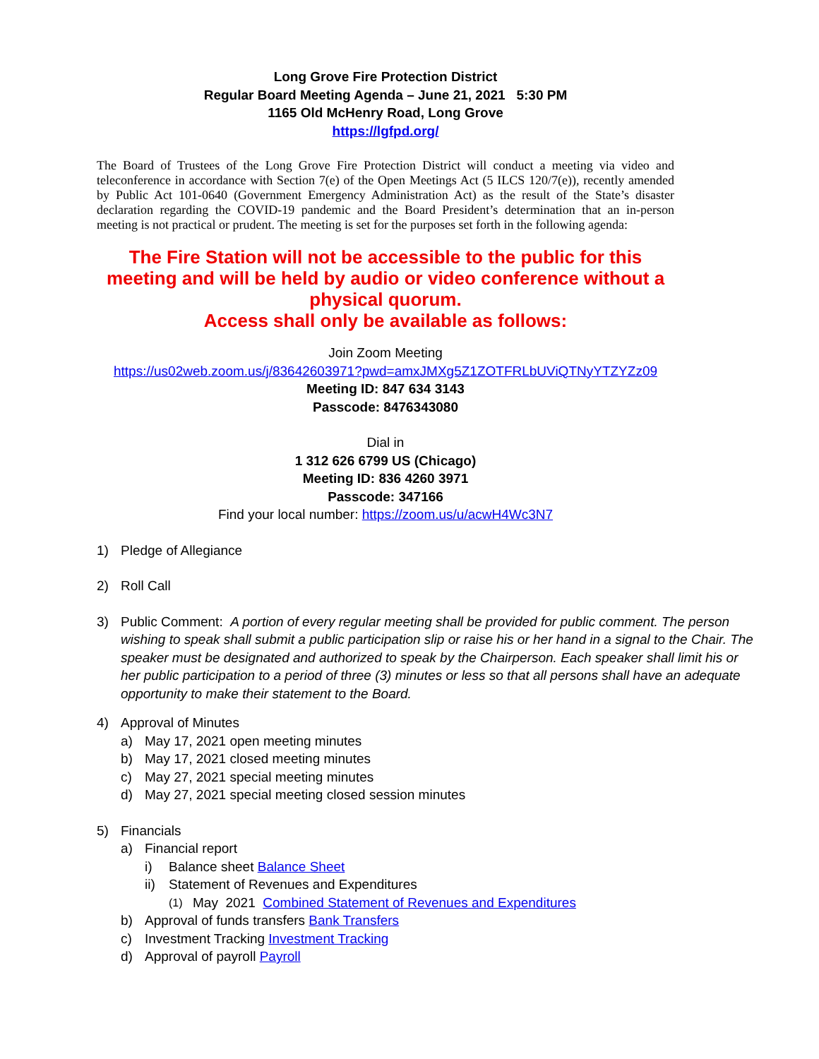Long Grove Fire Protection District
Regular Board Meeting Agenda – June 21, 2021 5:30 PM
1165 Old McHenry Road, Long Grove
https://lgfpd.org/
The Board of Trustees of the Long Grove Fire Protection District will conduct a meeting via video and teleconference in accordance with Section 7(e) of the Open Meetings Act (5 ILCS 120/7(e)), recently amended by Public Act 101-0640 (Government Emergency Administration Act) as the result of the State’s disaster declaration regarding the COVID-19 pandemic and the Board President’s determination that an in-person meeting is not practical or prudent. The meeting is set for the purposes set forth in the following agenda:
The Fire Station will not be accessible to the public for this meeting and will be held by audio or video conference without a physical quorum.
Access shall only be available as follows:
Join Zoom Meeting
https://us02web.zoom.us/j/83642603971?pwd=amxJMXg5Z1ZOTFRLbUViQTNyYTZYZz09
Meeting ID: 847 634 3143
Passcode: 8476343080
Dial in
1 312 626 6799 US (Chicago)
Meeting ID: 836 4260 3971
Passcode: 347166
Find your local number: https://zoom.us/u/acwH4Wc3N7
1) Pledge of Allegiance
2) Roll Call
3) Public Comment: A portion of every regular meeting shall be provided for public comment. The person wishing to speak shall submit a public participation slip or raise his or her hand in a signal to the Chair. The speaker must be designated and authorized to speak by the Chairperson. Each speaker shall limit his or her public participation to a period of three (3) minutes or less so that all persons shall have an adequate opportunity to make their statement to the Board.
4) Approval of Minutes
a) May 17, 2021 open meeting minutes
b) May 17, 2021 closed meeting minutes
c) May 27, 2021 special meeting minutes
d) May 27, 2021 special meeting closed session minutes
5) Financials
a) Financial report
i) Balance sheet Balance Sheet
ii) Statement of Revenues and Expenditures
(1) May 2021 Combined Statement of Revenues and Expenditures
b) Approval of funds transfers Bank Transfers
c) Investment Tracking Investment Tracking
d) Approval of payroll Payroll